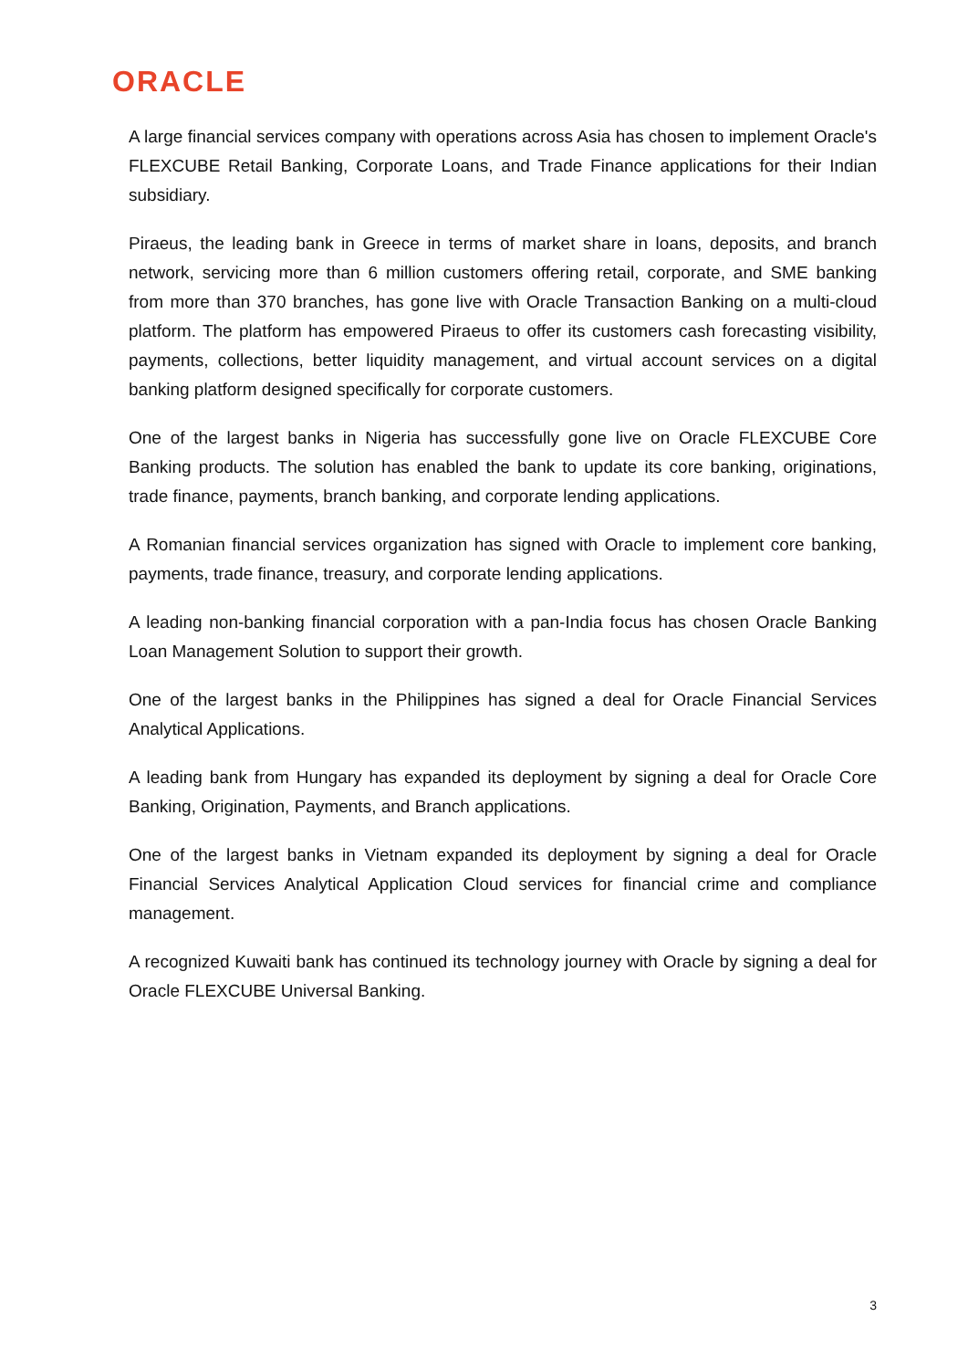ORACLE
A large financial services company with operations across Asia has chosen to implement Oracle's FLEXCUBE Retail Banking, Corporate Loans, and Trade Finance applications for their Indian subsidiary.
Piraeus, the leading bank in Greece in terms of market share in loans, deposits, and branch network, servicing more than 6 million customers offering retail, corporate, and SME banking from more than 370 branches, has gone live with Oracle Transaction Banking on a multi-cloud platform. The platform has empowered Piraeus to offer its customers cash forecasting visibility, payments, collections, better liquidity management, and virtual account services on a digital banking platform designed specifically for corporate customers.
One of the largest banks in Nigeria has successfully gone live on Oracle FLEXCUBE Core Banking products. The solution has enabled the bank to update its core banking, originations, trade finance, payments, branch banking, and corporate lending applications.
A Romanian financial services organization has signed with Oracle to implement core banking, payments, trade finance, treasury, and corporate lending applications.
A leading non-banking financial corporation with a pan-India focus has chosen Oracle Banking Loan Management Solution to support their growth.
One of the largest banks in the Philippines has signed a deal for Oracle Financial Services Analytical Applications.
A leading bank from Hungary has expanded its deployment by signing a deal for Oracle Core Banking, Origination, Payments, and Branch applications.
One of the largest banks in Vietnam expanded its deployment by signing a deal for Oracle Financial Services Analytical Application Cloud services for financial crime and compliance management.
A recognized Kuwaiti bank has continued its technology journey with Oracle by signing a deal for Oracle FLEXCUBE Universal Banking.
3